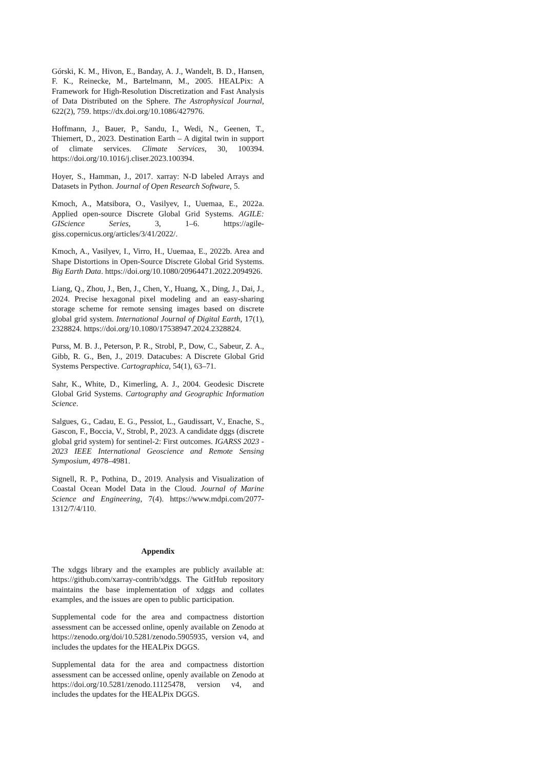Górski, K. M., Hivon, E., Banday, A. J., Wandelt, B. D., Hansen, F. K., Reinecke, M., Bartelmann, M., 2005. HEALPix: A Framework for High-Resolution Discretization and Fast Analysis of Data Distributed on the Sphere. The Astrophysical Journal, 622(2), 759. https://dx.doi.org/10.1086/427976.
Hoffmann, J., Bauer, P., Sandu, I., Wedi, N., Geenen, T., Thiemert, D., 2023. Destination Earth – A digital twin in support of climate services. Climate Services, 30, 100394. https://doi.org/10.1016/j.cliser.2023.100394.
Hoyer, S., Hamman, J., 2017. xarray: N-D labeled Arrays and Datasets in Python. Journal of Open Research Software, 5.
Kmoch, A., Matsibora, O., Vasilyev, I., Uuemaa, E., 2022a. Applied open-source Discrete Global Grid Systems. AGILE: GIScience Series, 3, 1–6. https://agile-giss.copernicus.org/articles/3/41/2022/.
Kmoch, A., Vasilyev, I., Virro, H., Uuemaa, E., 2022b. Area and Shape Distortions in Open-Source Discrete Global Grid Systems. Big Earth Data. https://doi.org/10.1080/20964471.2022.2094926.
Liang, Q., Zhou, J., Ben, J., Chen, Y., Huang, X., Ding, J., Dai, J., 2024. Precise hexagonal pixel modeling and an easy-sharing storage scheme for remote sensing images based on discrete global grid system. International Journal of Digital Earth, 17(1), 2328824. https://doi.org/10.1080/17538947.2024.2328824.
Purss, M. B. J., Peterson, P. R., Strobl, P., Dow, C., Sabeur, Z. A., Gibb, R. G., Ben, J., 2019. Datacubes: A Discrete Global Grid Systems Perspective. Cartographica, 54(1), 63–71.
Sahr, K., White, D., Kimerling, A. J., 2004. Geodesic Discrete Global Grid Systems. Cartography and Geographic Information Science.
Salgues, G., Cadau, E. G., Pessiot, L., Gaudissart, V., Enache, S., Gascon, F., Boccia, V., Strobl, P., 2023. A candidate dggs (discrete global grid system) for sentinel-2: First outcomes. IGARSS 2023 - 2023 IEEE International Geoscience and Remote Sensing Symposium, 4978–4981.
Signell, R. P., Pothina, D., 2019. Analysis and Visualization of Coastal Ocean Model Data in the Cloud. Journal of Marine Science and Engineering, 7(4). https://www.mdpi.com/2077-1312/7/4/110.
Appendix
The xdggs library and the examples are publicly available at: https://github.com/xarray-contrib/xdggs. The GitHub repository maintains the base implementation of xdggs and collates examples, and the issues are open to public participation.
Supplemental code for the area and compactness distortion assessment can be accessed online, openly available on Zenodo at https://zenodo.org/doi/10.5281/zenodo.5905935, version v4, and includes the updates for the HEALPix DGGS.
Supplemental data for the area and compactness distortion assessment can be accessed online, openly available on Zenodo at https://doi.org/10.5281/zenodo.11125478, version v4, and includes the updates for the HEALPix DGGS.